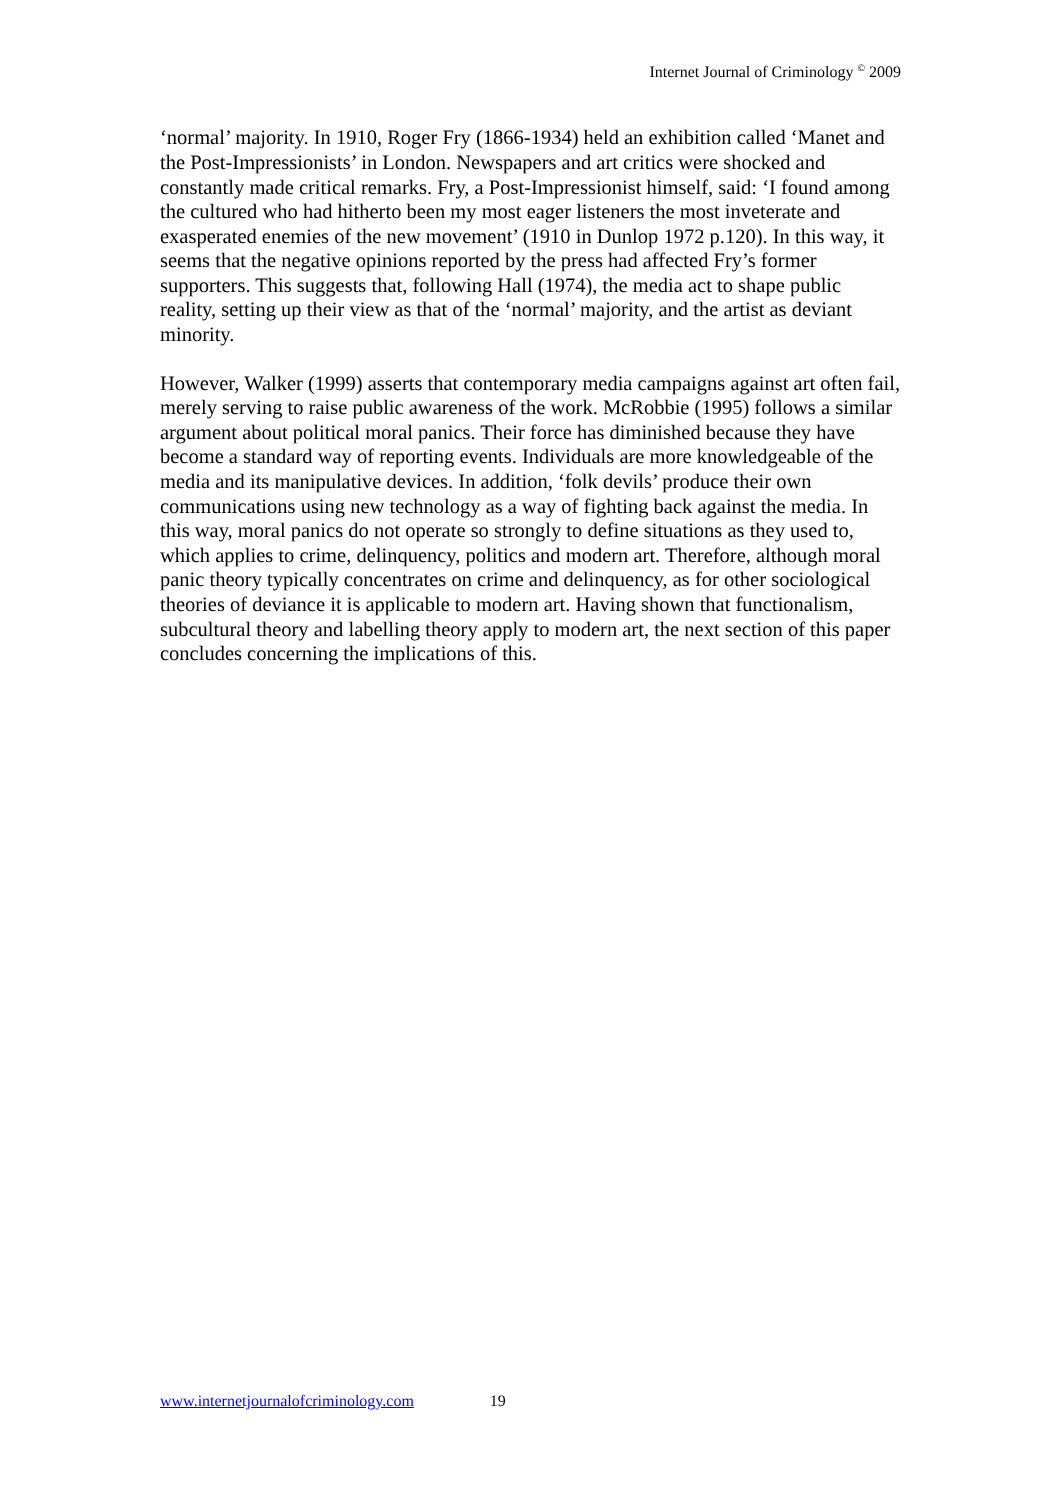Internet Journal of Criminology <sup>©</sup> 2009
‘normal’ majority. In 1910, Roger Fry (1866-1934) held an exhibition called ‘Manet and the Post-Impressionists’ in London. Newspapers and art critics were shocked and constantly made critical remarks. Fry, a Post-Impressionist himself, said: ‘I found among the cultured who had hitherto been my most eager listeners the most inveterate and exasperated enemies of the new movement’ (1910 in Dunlop 1972 p.120). In this way, it seems that the negative opinions reported by the press had affected Fry’s former supporters. This suggests that, following Hall (1974), the media act to shape public reality, setting up their view as that of the ‘normal’ majority, and the artist as deviant minority.
However, Walker (1999) asserts that contemporary media campaigns against art often fail, merely serving to raise public awareness of the work. McRobbie (1995) follows a similar argument about political moral panics. Their force has diminished because they have become a standard way of reporting events. Individuals are more knowledgeable of the media and its manipulative devices. In addition, ‘folk devils’ produce their own communications using new technology as a way of fighting back against the media. In this way, moral panics do not operate so strongly to define situations as they used to, which applies to crime, delinquency, politics and modern art. Therefore, although moral panic theory typically concentrates on crime and delinquency, as for other sociological theories of deviance it is applicable to modern art. Having shown that functionalism, subcultural theory and labelling theory apply to modern art, the next section of this paper concludes concerning the implications of this.
www.internetjournalofcriminology.com 19